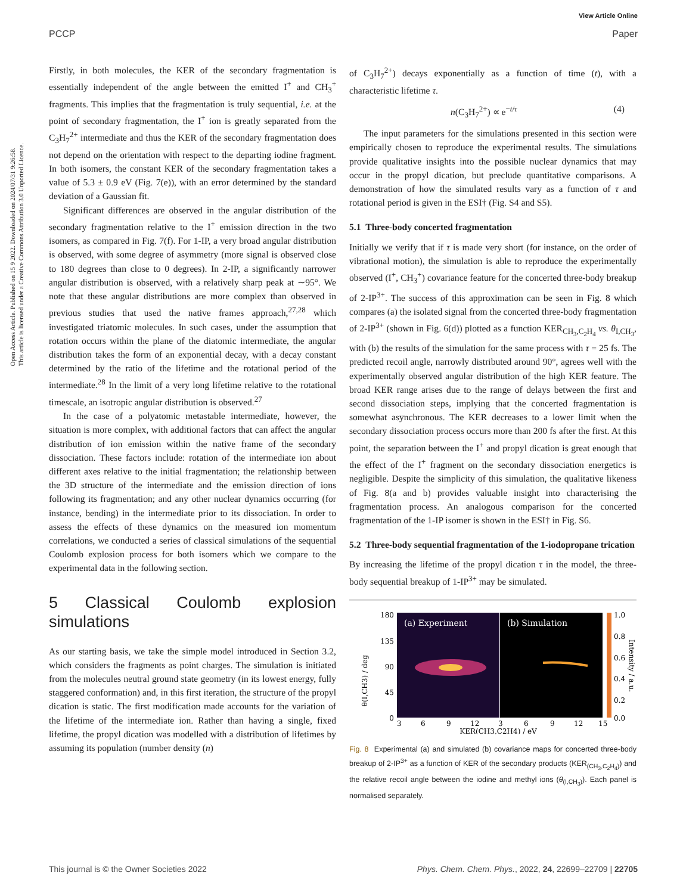View Article Online
PCCP Paper
Open Access Article. Published on 15 9 2022. Downloaded on 2024/07/31 9:26:58.
This article is licensed under a Creative Commons Attribution 3.0 Unported Licence.
Firstly, in both molecules, the KER of the secondary fragmentation is essentially independent of the angle between the emitted I<sup>+</sup> and CH<sub>3</sub><sup>+</sup> fragments. This implies that the fragmentation is truly sequential, i.e. at the point of secondary fragmentation, the I<sup>+</sup> ion is greatly separated from the C<sub>3</sub>H<sub>7</sub><sup>2+</sup> intermediate and thus the KER of the secondary fragmentation does not depend on the orientation with respect to the departing iodine fragment. In both isomers, the constant KER of the secondary fragmentation takes a value of 5.3 ± 0.9 eV (Fig. 7(e)), with an error determined by the standard deviation of a Gaussian fit.
Significant differences are observed in the angular distribution of the secondary fragmentation relative to the I<sup>+</sup> emission direction in the two isomers, as compared in Fig. 7(f). For 1-IP, a very broad angular distribution is observed, with some degree of asymmetry (more signal is observed close to 180 degrees than close to 0 degrees). In 2-IP, a significantly narrower angular distribution is observed, with a relatively sharp peak at ∼95°. We note that these angular distributions are more complex than observed in previous studies that used the native frames approach,<sup>27,28</sup> which investigated triatomic molecules. In such cases, under the assumption that rotation occurs within the plane of the diatomic intermediate, the angular distribution takes the form of an exponential decay, with a decay constant determined by the ratio of the lifetime and the rotational period of the intermediate.<sup>28</sup> In the limit of a very long lifetime relative to the rotational timescale, an isotropic angular distribution is observed.<sup>27</sup>
In the case of a polyatomic metastable intermediate, however, the situation is more complex, with additional factors that can affect the angular distribution of ion emission within the native frame of the secondary dissociation. These factors include: rotation of the intermediate ion about different axes relative to the initial fragmentation; the relationship between the 3D structure of the intermediate and the emission direction of ions following its fragmentation; and any other nuclear dynamics occurring (for instance, bending) in the intermediate prior to its dissociation. In order to assess the effects of these dynamics on the measured ion momentum correlations, we conducted a series of classical simulations of the sequential Coulomb explosion process for both isomers which we compare to the experimental data in the following section.
5 Classical Coulomb explosion simulations
As our starting basis, we take the simple model introduced in Section 3.2, which considers the fragments as point charges. The simulation is initiated from the molecules neutral ground state geometry (in its lowest energy, fully staggered conformation) and, in this first iteration, the structure of the propyl dication is static. The first modification made accounts for the variation of the lifetime of the intermediate ion. Rather than having a single, fixed lifetime, the propyl dication was modelled with a distribution of lifetimes by assuming its population (number density (n)
of C<sub>3</sub>H<sub>7</sub><sup>2+</sup>) decays exponentially as a function of time (t), with a characteristic lifetime τ.
n(C<sub>3</sub>H<sub>7</sub><sup>2+</sup>) ∝ e<sup>−t/τ</sup> (4)
The input parameters for the simulations presented in this section were empirically chosen to reproduce the experimental results. The simulations provide qualitative insights into the possible nuclear dynamics that may occur in the propyl dication, but preclude quantitative comparisons. A demonstration of how the simulated results vary as a function of τ and rotational period is given in the ESI† (Fig. S4 and S5).
5.1 Three-body concerted fragmentation
Initially we verify that if τ is made very short (for instance, on the order of vibrational motion), the simulation is able to reproduce the experimentally observed (I<sup>+</sup>, CH<sub>3</sub><sup>+</sup>) covariance feature for the concerted three-body breakup of 2-IP<sup>3+</sup>. The success of this approximation can be seen in Fig. 8 which compares (a) the isolated signal from the concerted three-body fragmentation of 2-IP<sup>3+</sup> (shown in Fig. 6(d)) plotted as a function KER<sub>CH<sub>3</sub>,C<sub>2</sub>H<sub>4</sub></sub> vs. θ<sub>I,CH<sub>3</sub></sub>, with (b) the results of the simulation for the same process with τ = 25 fs. The predicted recoil angle, narrowly distributed around 90°, agrees well with the experimentally observed angular distribution of the high KER feature. The broad KER range arises due to the range of delays between the first and second dissociation steps, implying that the concerted fragmentation is somewhat asynchronous. The KER decreases to a lower limit when the secondary dissociation process occurs more than 200 fs after the first. At this point, the separation between the I<sup>+</sup> and propyl dication is great enough that the effect of the I<sup>+</sup> fragment on the secondary dissociation energetics is negligible. Despite the simplicity of this simulation, the qualitative likeness of Fig. 8(a and b) provides valuable insight into characterising the fragmentation process. An analogous comparison for the concerted fragmentation of the 1-IP isomer is shown in the ESI† in Fig. S6.
5.2 Three-body sequential fragmentation of the 1-iodopropane trication
By increasing the lifetime of the propyl dication τ in the model, the three-body sequential breakup of 1-IP<sup>3+</sup> may be simulated.
θ(I,CH3) / deg
180
135
90
45
0
(a) Experiment
(b) Simulation
1.0
0.8
0.6
0.4
0.2
0.0
Intensity / a.u.
3
6
9
12
3
6
9
12
15
KER(CH3,C2H4) / eV
Fig. 8 Experimental (a) and simulated (b) covariance maps for concerted three-body breakup of 2-IP<sup>3+</sup> as a function of KER of the secondary products (KER<sub>(CH<sub>3</sub>,C<sub>2</sub>H<sub>4</sub>)</sub>) and the relative recoil angle between the iodine and methyl ions (θ<sub>(I,CH<sub>3</sub>)</sub>). Each panel is normalised separately.
This journal is © the Owner Societies 2022 Phys. Chem. Chem. Phys., 2022, 24, 22699–22709 | 22705